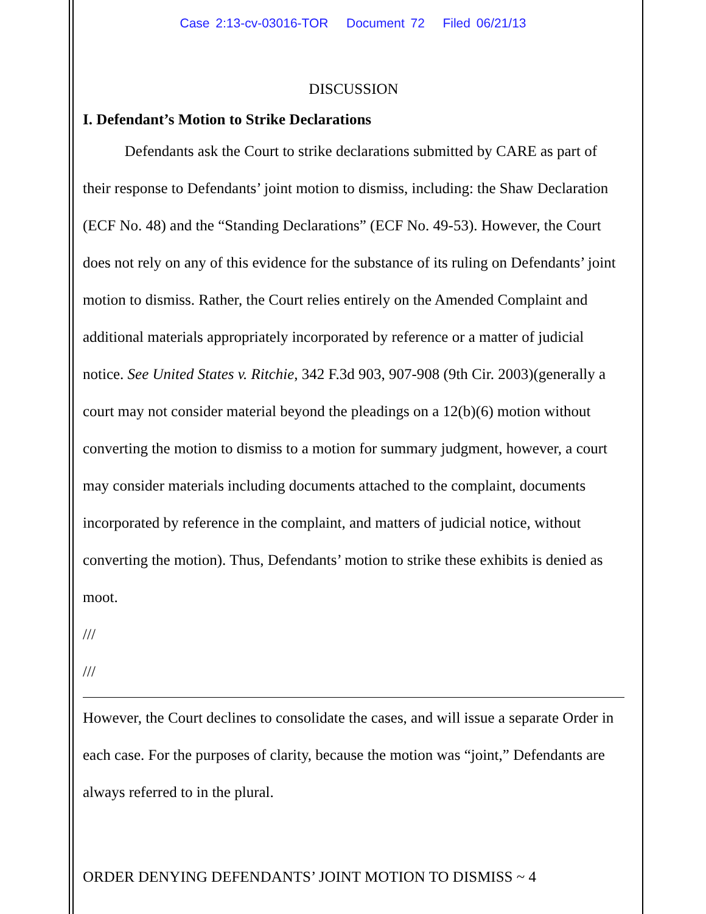Case 2:13-cv-03016-TOR Document 72 Filed 06/21/13
DISCUSSION
I. Defendant’s Motion to Strike Declarations
Defendants ask the Court to strike declarations submitted by CARE as part of their response to Defendants’ joint motion to dismiss, including: the Shaw Declaration (ECF No. 48) and the “Standing Declarations” (ECF No. 49-53). However, the Court does not rely on any of this evidence for the substance of its ruling on Defendants’ joint motion to dismiss. Rather, the Court relies entirely on the Amended Complaint and additional materials appropriately incorporated by reference or a matter of judicial notice. See United States v. Ritchie, 342 F.3d 903, 907-908 (9th Cir. 2003)(generally a court may not consider material beyond the pleadings on a 12(b)(6) motion without converting the motion to dismiss to a motion for summary judgment, however, a court may consider materials including documents attached to the complaint, documents incorporated by reference in the complaint, and matters of judicial notice, without converting the motion). Thus, Defendants’ motion to strike these exhibits is denied as moot.
///
///
However, the Court declines to consolidate the cases, and will issue a separate Order in each case. For the purposes of clarity, because the motion was “joint,” Defendants are always referred to in the plural.
ORDER DENYING DEFENDANTS’ JOINT MOTION TO DISMISS ~ 4